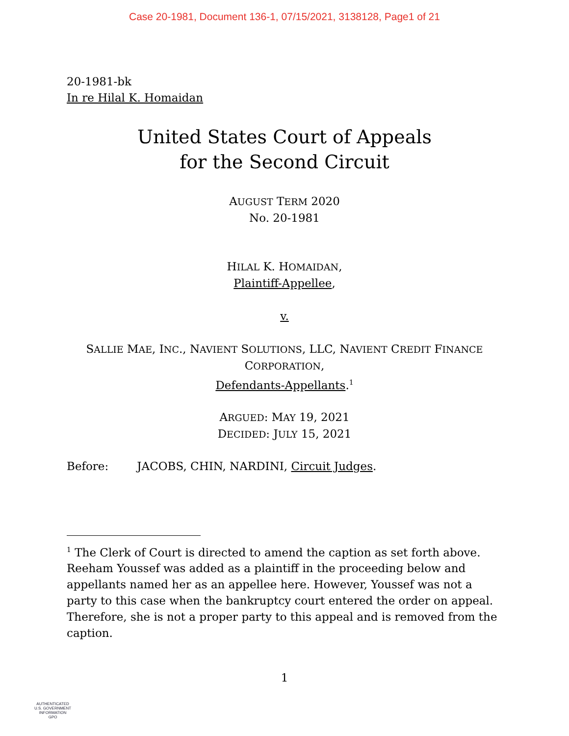Case 20-1981, Document 136-1, 07/15/2021, 3138128, Page1 of 21
20-1981-bk
In re Hilal K. Homaidan
United States Court of Appeals
for the Second Circuit
AUGUST TERM 2020
No. 20-1981
HILAL K. HOMAIDAN,
Plaintiff-Appellee,
v.
SALLIE MAE, INC., NAVIENT SOLUTIONS, LLC, NAVIENT CREDIT FINANCE
CORPORATION,
Defendants-Appellants.<sup>1</sup>
ARGUED: MAY 19, 2021
DECIDED: JULY 15, 2021
Before: JACOBS, CHIN, NARDINI, Circuit Judges.
<sup>1</sup> The Clerk of Court is directed to amend the caption as set forth above. Reeham Youssef was added as a plaintiff in the proceeding below and appellants named her as an appellee here. However, Youssef was not a party to this case when the bankruptcy court entered the order on appeal. Therefore, she is not a proper party to this appeal and is removed from the caption.
1
AUTHENTICATED
U.S. GOVERNMENT
INFORMATION
GPO